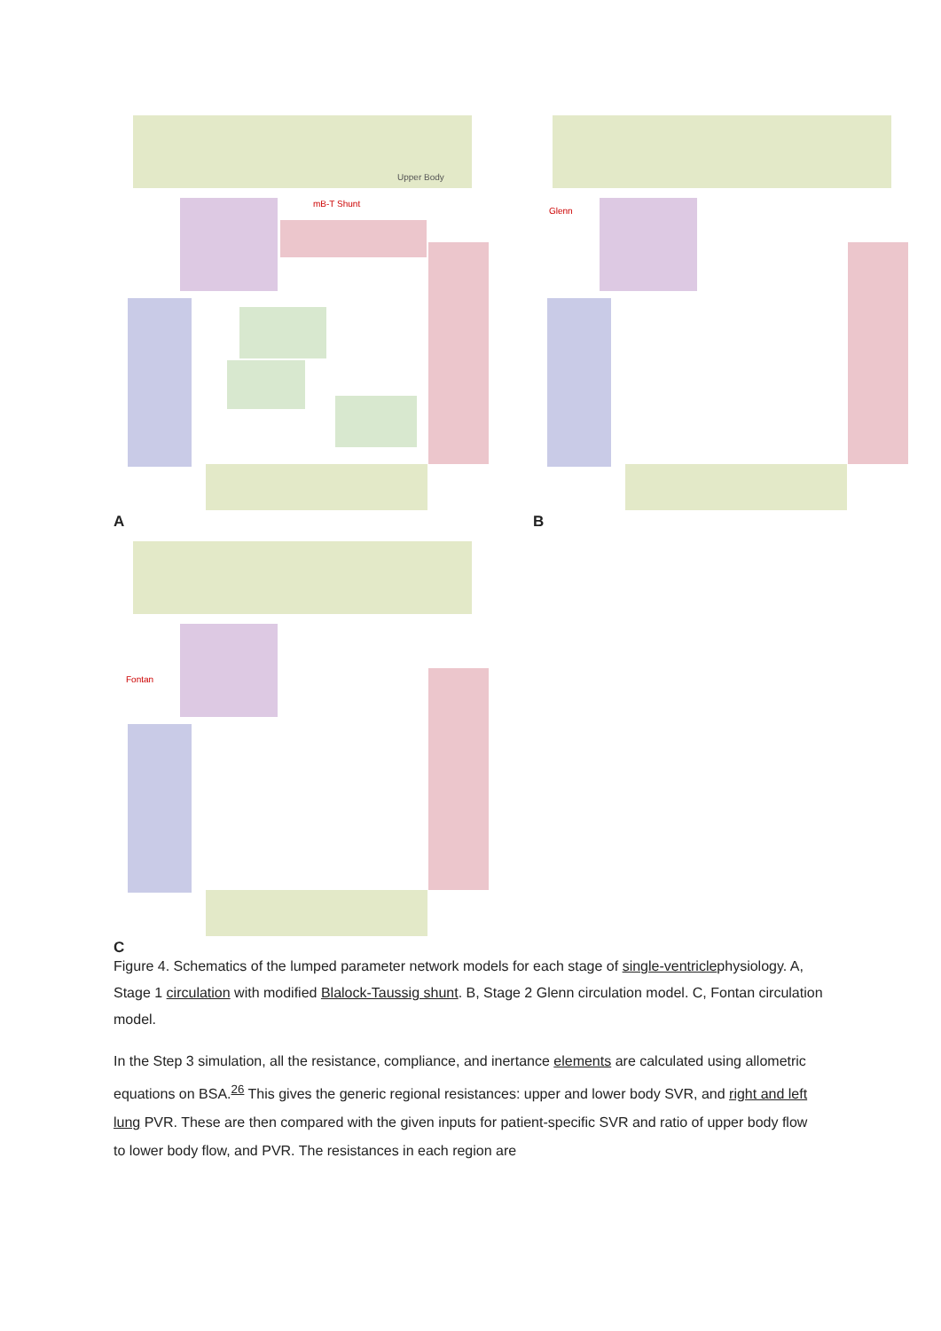Upper Body
mB-T Shunt
A
Glenn
B
Fontan
C
Figure 4. Schematics of the lumped parameter network models for each stage of single-ventriclephysiology. A, Stage 1 circulation with modified Blalock-Taussig shunt. B, Stage 2 Glenn circulation model. C, Fontan circulation model.
In the Step 3 simulation, all the resistance, compliance, and inertance elements are calculated using allometric equations on BSA.<sup>26</sup> This gives the generic regional resistances: upper and lower body SVR, and right and left lung PVR. These are then compared with the given inputs for patient-specific SVR and ratio of upper body flow to lower body flow, and PVR. The resistances in each region are